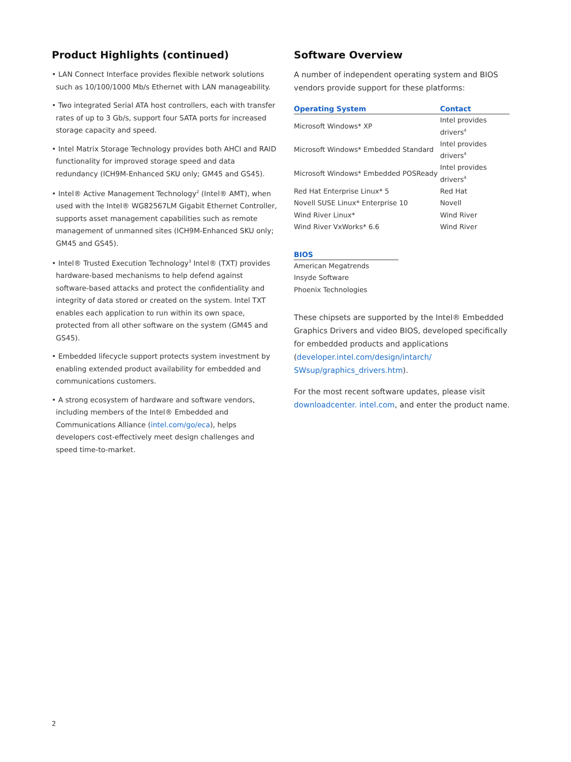Product Highlights (continued)
• LAN Connect Interface provides flexible network solutions such as 10/100/1000 Mb/s Ethernet with LAN manageability.
• Two integrated Serial ATA host controllers, each with transfer rates of up to 3 Gb/s, support four SATA ports for increased storage capacity and speed.
• Intel Matrix Storage Technology provides both AHCI and RAID functionality for improved storage speed and data redundancy (ICH9M-Enhanced SKU only; GM45 and GS45).
• Intel® Active Management Technology<sup>2</sup> (Intel® AMT), when used with the Intel® WG82567LM Gigabit Ethernet Controller, supports asset management capabilities such as remote management of unmanned sites (ICH9M-Enhanced SKU only; GM45 and GS45).
• Intel® Trusted Execution Technology<sup>3</sup> Intel® (TXT) provides hardware-based mechanisms to help defend against software-based attacks and protect the confidentiality and integrity of data stored or created on the system. Intel TXT enables each application to run within its own space, protected from all other software on the system (GM45 and GS45).
• Embedded lifecycle support protects system investment by enabling extended product availability for embedded and communications customers.
• A strong ecosystem of hardware and software vendors, including members of the Intel® Embedded and Communications Alliance (intel.com/go/eca), helps developers cost-effectively meet design challenges and speed time-to-market.
Software Overview
A number of independent operating system and BIOS vendors provide support for these platforms:
| Operating System | Contact |
| --- | --- |
| Microsoft Windows* XP | Intel provides drivers<sup>4</sup> |
| Microsoft Windows* Embedded Standard | Intel provides drivers<sup>4</sup> |
| Microsoft Windows* Embedded POSReady | Intel provides drivers<sup>4</sup> |
| Red Hat Enterprise Linux* 5 | Red Hat |
| Novell SUSE Linux* Enterprise 10 | Novell |
| Wind River Linux* | Wind River |
| Wind River VxWorks* 6.6 | Wind River |
| BIOS |
| --- |
| American Megatrends |
| Insyde Software |
| Phoenix Technologies |
These chipsets are supported by the Intel® Embedded Graphics Drivers and video BIOS, developed specifically for embedded products and applications (developer.intel.com/design/intarch/ SWsup/graphics_drivers.htm).
For the most recent software updates, please visit downloadcenter. intel.com, and enter the product name.
2